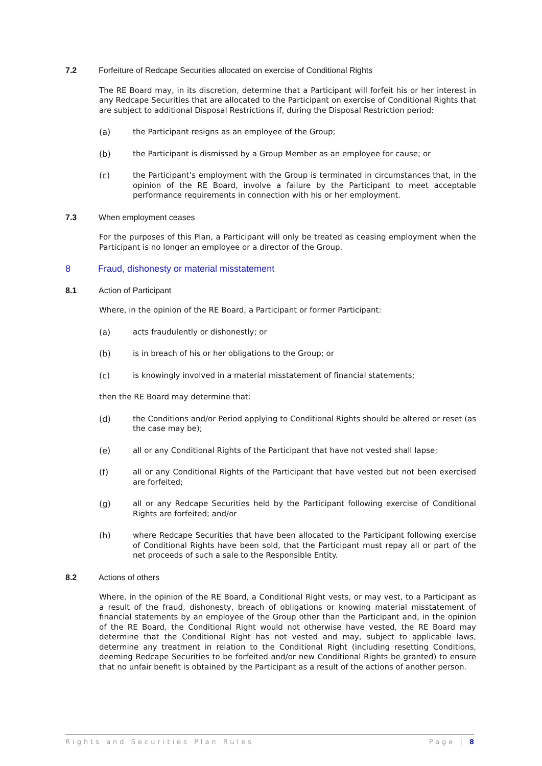7.2 Forfeiture of Redcape Securities allocated on exercise of Conditional Rights
The RE Board may, in its discretion, determine that a Participant will forfeit his or her interest in any Redcape Securities that are allocated to the Participant on exercise of Conditional Rights that are subject to additional Disposal Restrictions if, during the Disposal Restriction period:
(a) the Participant resigns as an employee of the Group;
(b) the Participant is dismissed by a Group Member as an employee for cause; or
(c) the Participant’s employment with the Group is terminated in circumstances that, in the opinion of the RE Board, involve a failure by the Participant to meet acceptable performance requirements in connection with his or her employment.
7.3 When employment ceases
For the purposes of this Plan, a Participant will only be treated as ceasing employment when the Participant is no longer an employee or a director of the Group.
8 Fraud, dishonesty or material misstatement
8.1 Action of Participant
Where, in the opinion of the RE Board, a Participant or former Participant:
(a) acts fraudulently or dishonestly; or
(b) is in breach of his or her obligations to the Group; or
(c) is knowingly involved in a material misstatement of financial statements;
then the RE Board may determine that:
(d) the Conditions and/or Period applying to Conditional Rights should be altered or reset (as the case may be);
(e) all or any Conditional Rights of the Participant that have not vested shall lapse;
(f) all or any Conditional Rights of the Participant that have vested but not been exercised are forfeited;
(g) all or any Redcape Securities held by the Participant following exercise of Conditional Rights are forfeited; and/or
(h) where Redcape Securities that have been allocated to the Participant following exercise of Conditional Rights have been sold, that the Participant must repay all or part of the net proceeds of such a sale to the Responsible Entity.
8.2 Actions of others
Where, in the opinion of the RE Board, a Conditional Right vests, or may vest, to a Participant as a result of the fraud, dishonesty, breach of obligations or knowing material misstatement of financial statements by an employee of the Group other than the Participant and, in the opinion of the RE Board, the Conditional Right would not otherwise have vested, the RE Board may determine that the Conditional Right has not vested and may, subject to applicable laws, determine any treatment in relation to the Conditional Right (including resetting Conditions, deeming Redcape Securities to be forfeited and/or new Conditional Rights be granted) to ensure that no unfair benefit is obtained by the Participant as a result of the actions of another person.
Rights and Securities Plan Rules Page | 8